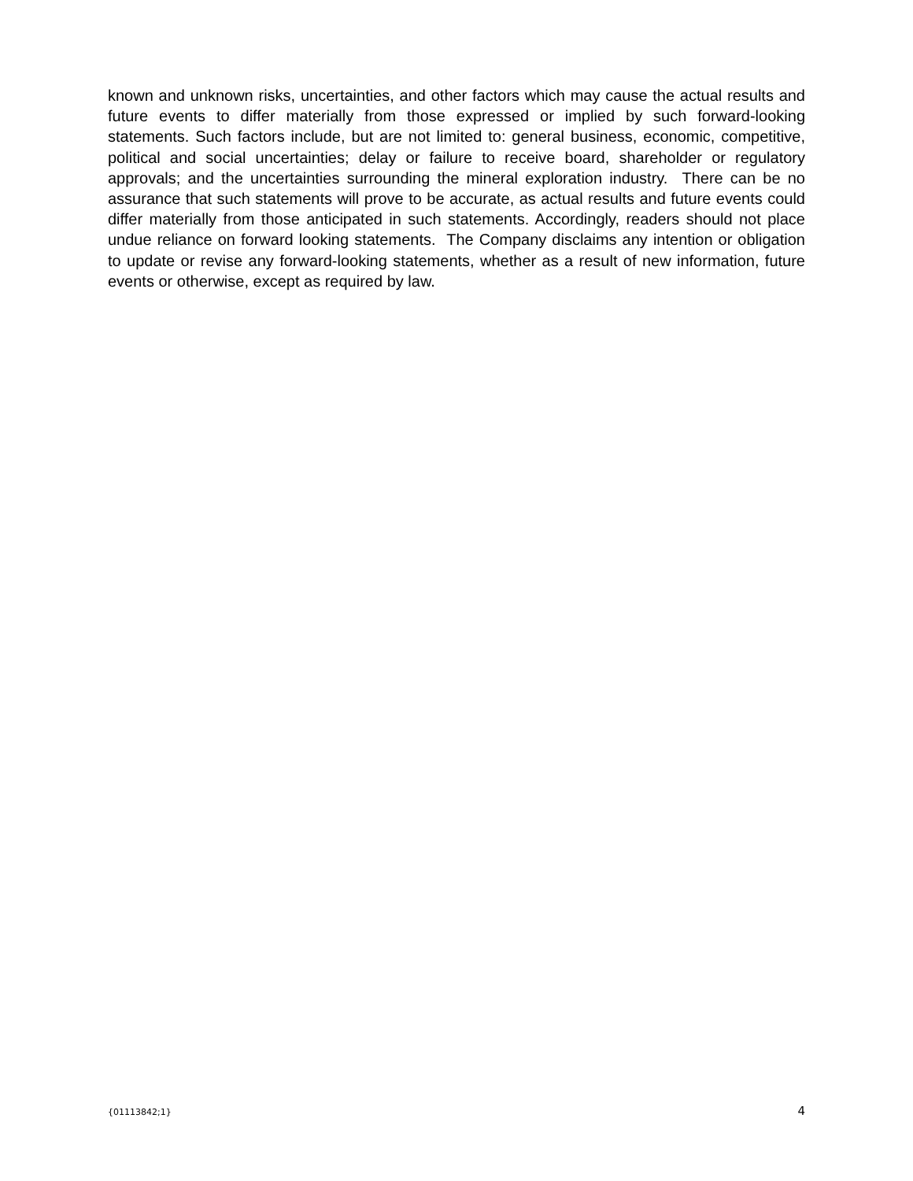known and unknown risks, uncertainties, and other factors which may cause the actual results and future events to differ materially from those expressed or implied by such forward-looking statements. Such factors include, but are not limited to: general business, economic, competitive, political and social uncertainties; delay or failure to receive board, shareholder or regulatory approvals; and the uncertainties surrounding the mineral exploration industry. There can be no assurance that such statements will prove to be accurate, as actual results and future events could differ materially from those anticipated in such statements. Accordingly, readers should not place undue reliance on forward looking statements. The Company disclaims any intention or obligation to update or revise any forward-looking statements, whether as a result of new information, future events or otherwise, except as required by law.
{01113842;1} 4